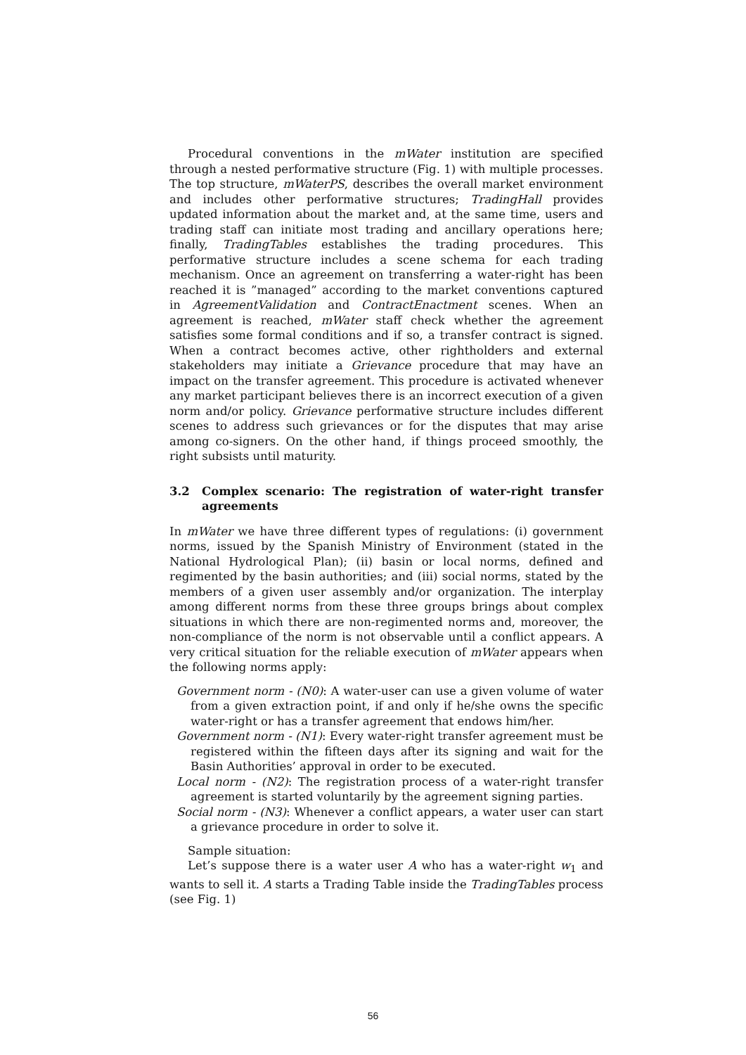Procedural conventions in the mWater institution are specified through a nested performative structure (Fig. 1) with multiple processes. The top structure, mWaterPS, describes the overall market environment and includes other performative structures; TradingHall provides updated information about the market and, at the same time, users and trading staff can initiate most trading and ancillary operations here; finally, TradingTables establishes the trading procedures. This performative structure includes a scene schema for each trading mechanism. Once an agreement on transferring a water-right has been reached it is ”managed” according to the market conventions captured in AgreementValidation and ContractEnactment scenes. When an agreement is reached, mWater staff check whether the agreement satisfies some formal conditions and if so, a transfer contract is signed. When a contract becomes active, other rightholders and external stakeholders may initiate a Grievance procedure that may have an impact on the transfer agreement. This procedure is activated whenever any market participant believes there is an incorrect execution of a given norm and/or policy. Grievance performative structure includes different scenes to address such grievances or for the disputes that may arise among co-signers. On the other hand, if things proceed smoothly, the right subsists until maturity.
3.2 Complex scenario: The registration of water-right transfer agreements
In mWater we have three different types of regulations: (i) government norms, issued by the Spanish Ministry of Environment (stated in the National Hydrological Plan); (ii) basin or local norms, defined and regimented by the basin authorities; and (iii) social norms, stated by the members of a given user assembly and/or organization. The interplay among different norms from these three groups brings about complex situations in which there are non-regimented norms and, moreover, the non-compliance of the norm is not observable until a conflict appears. A very critical situation for the reliable execution of mWater appears when the following norms apply:
Government norm - (N0): A water-user can use a given volume of water from a given extraction point, if and only if he/she owns the specific water-right or has a transfer agreement that endows him/her.
Government norm - (N1): Every water-right transfer agreement must be registered within the fifteen days after its signing and wait for the Basin Authorities’ approval in order to be executed.
Local norm - (N2): The registration process of a water-right transfer agreement is started voluntarily by the agreement signing parties.
Social norm - (N3): Whenever a conflict appears, a water user can start a grievance procedure in order to solve it.
Sample situation:
Let’s suppose there is a water user A who has a water-right w<sub>1</sub> and wants to sell it. A starts a Trading Table inside the TradingTables process (see Fig. 1)
56